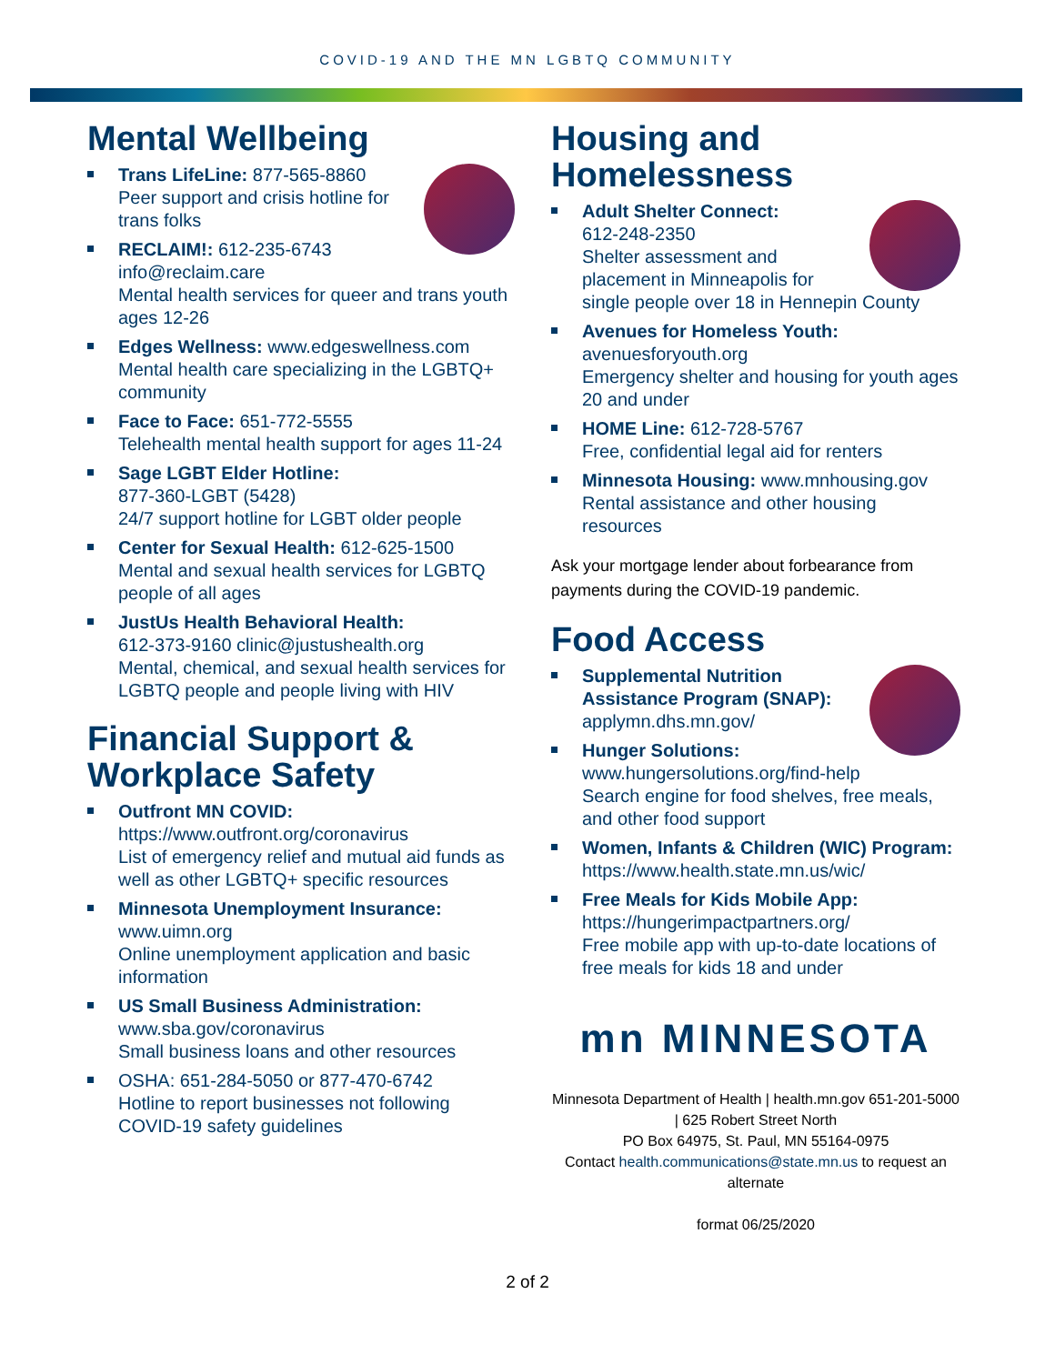COVID-19 AND THE MN LGBTQ COMMUNITY
Mental Wellbeing
Trans LifeLine: 877-565-8860
Peer support and crisis hotline for trans folks
RECLAIM!: 612-235-6743 info@reclaim.care
Mental health services for queer and trans youth ages 12-26
Edges Wellness: www.edgeswellness.com
Mental health care specializing in the LGBTQ+ community
Face to Face: 651-772-5555
Telehealth mental health support for ages 11-24
Sage LGBT Elder Hotline:
877-360-LGBT (5428)
24/7 support hotline for LGBT older people
Center for Sexual Health: 612-625-1500
Mental and sexual health services for LGBTQ people of all ages
JustUs Health Behavioral Health:
612-373-9160 clinic@justushealth.org
Mental, chemical, and sexual health services for LGBTQ people and people living with HIV
Financial Support & Workplace Safety
Outfront MN COVID:
https://www.outfront.org/coronavirus
List of emergency relief and mutual aid funds as well as other LGBTQ+ specific resources
Minnesota Unemployment Insurance:
www.uimn.org
Online unemployment application and basic information
US Small Business Administration:
www.sba.gov/coronavirus
Small business loans and other resources
OSHA: 651-284-5050 or 877-470-6742
Hotline to report businesses not following COVID-19 safety guidelines
Housing and Homelessness
Adult Shelter Connect:
612-248-2350
Shelter assessment and placement in Minneapolis for single people over 18 in Hennepin County
Avenues for Homeless Youth:
avenuesforyouth.org
Emergency shelter and housing for youth ages 20 and under
HOME Line: 612-728-5767
Free, confidential legal aid for renters
Minnesota Housing: www.mnhousing.gov
Rental assistance and other housing resources
Ask your mortgage lender about forbearance from payments during the COVID-19 pandemic.
Food Access
Supplemental Nutrition Assistance Program (SNAP):
applymn.dhs.mn.gov/
Hunger Solutions:
www.hungersolutions.org/find-help
Search engine for food shelves, free meals, and other food support
Women, Infants & Children (WIC) Program:
https://www.health.state.mn.us/wic/
Free Meals for Kids Mobile App:
https://hungerimpactpartners.org/
Free mobile app with up-to-date locations of free meals for kids 18 and under
mn MINNESOTA
Minnesota Department of Health | health.mn.gov 651-201-5000 | 625 Robert Street North
PO Box 64975, St. Paul, MN 55164-0975
Contact health.communications@state.mn.us to request an alternate
format 06/25/2020
2 of 2